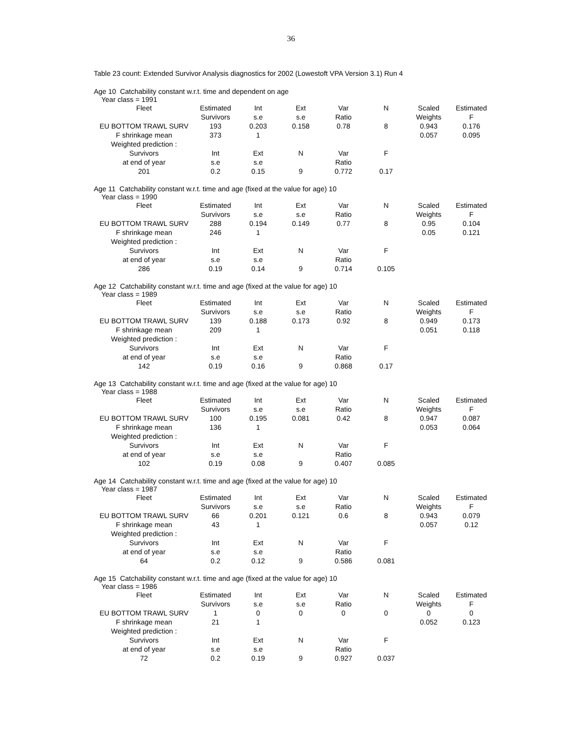36
Table 23 count: Extended Survivor Analysis diagnostics for 2002 (Lowestoft VPA Version 3.1) Run 4
Age 10 Catchability constant w.r.t. time and dependent on age
Year class = 1991
| Fleet | Estimated | Int | Ext | Var | N | Scaled | Estimated |
| | Survivors | s.e | s.e | Ratio | | Weights | F |
| EU BOTTOM TRAWL SURV | 193 | 0.203 | 0.158 | 0.78 | 8 | 0.943 | 0.176 |
| F shrinkage mean | 373 | 1 | | | | 0.057 | 0.095 |
| Weighted prediction : | | | | | | | |
| Survivors | Int | Ext | N | Var | F | | |
| at end of year | s.e | s.e | | Ratio | | | |
| 201 | 0.2 | 0.15 | 9 | 0.772 | 0.17 | | |
Age 11 Catchability constant w.r.t. time and age (fixed at the value for age) 10
Year class = 1990
| Fleet | Estimated | Int | Ext | Var | N | Scaled | Estimated |
| | Survivors | s.e | s.e | Ratio | | Weights | F |
| EU BOTTOM TRAWL SURV | 288 | 0.194 | 0.149 | 0.77 | 8 | 0.95 | 0.104 |
| F shrinkage mean | 246 | 1 | | | | 0.05 | 0.121 |
| Weighted prediction : | | | | | | | |
| Survivors | Int | Ext | N | Var | F | | |
| at end of year | s.e | s.e | | Ratio | | | |
| 286 | 0.19 | 0.14 | 9 | 0.714 | 0.105 | | |
Age 12 Catchability constant w.r.t. time and age (fixed at the value for age) 10
Year class = 1989
| Fleet | Estimated | Int | Ext | Var | N | Scaled | Estimated |
| | Survivors | s.e | s.e | Ratio | | Weights | F |
| EU BOTTOM TRAWL SURV | 139 | 0.188 | 0.173 | 0.92 | 8 | 0.949 | 0.173 |
| F shrinkage mean | 209 | 1 | | | | 0.051 | 0.118 |
| Weighted prediction : | | | | | | | |
| Survivors | Int | Ext | N | Var | F | | |
| at end of year | s.e | s.e | | Ratio | | | |
| 142 | 0.19 | 0.16 | 9 | 0.868 | 0.17 | | |
Age 13 Catchability constant w.r.t. time and age (fixed at the value for age) 10
Year class = 1988
| Fleet | Estimated | Int | Ext | Var | N | Scaled | Estimated |
| | Survivors | s.e | s.e | Ratio | | Weights | F |
| EU BOTTOM TRAWL SURV | 100 | 0.195 | 0.081 | 0.42 | 8 | 0.947 | 0.087 |
| F shrinkage mean | 136 | 1 | | | | 0.053 | 0.064 |
| Weighted prediction : | | | | | | | |
| Survivors | Int | Ext | N | Var | F | | |
| at end of year | s.e | s.e | | Ratio | | | |
| 102 | 0.19 | 0.08 | 9 | 0.407 | 0.085 | | |
Age 14 Catchability constant w.r.t. time and age (fixed at the value for age) 10
Year class = 1987
| Fleet | Estimated | Int | Ext | Var | N | Scaled | Estimated |
| | Survivors | s.e | s.e | Ratio | | Weights | F |
| EU BOTTOM TRAWL SURV | 66 | 0.201 | 0.121 | 0.6 | 8 | 0.943 | 0.079 |
| F shrinkage mean | 43 | 1 | | | | 0.057 | 0.12 |
| Weighted prediction : | | | | | | | |
| Survivors | Int | Ext | N | Var | F | | |
| at end of year | s.e | s.e | | Ratio | | | |
| 64 | 0.2 | 0.12 | 9 | 0.586 | 0.081 | | |
Age 15 Catchability constant w.r.t. time and age (fixed at the value for age) 10
Year class = 1986
| Fleet | Estimated | Int | Ext | Var | N | Scaled | Estimated |
| | Survivors | s.e | s.e | Ratio | | Weights | F |
| EU BOTTOM TRAWL SURV | 1 | 0 | 0 | 0 | 0 | 0 | 0 |
| F shrinkage mean | 21 | 1 | | | | 0.052 | 0.123 |
| Weighted prediction : | | | | | | | |
| Survivors | Int | Ext | N | Var | F | | |
| at end of year | s.e | s.e | | Ratio | | | |
| 72 | 0.2 | 0.19 | 9 | 0.927 | 0.037 | | |